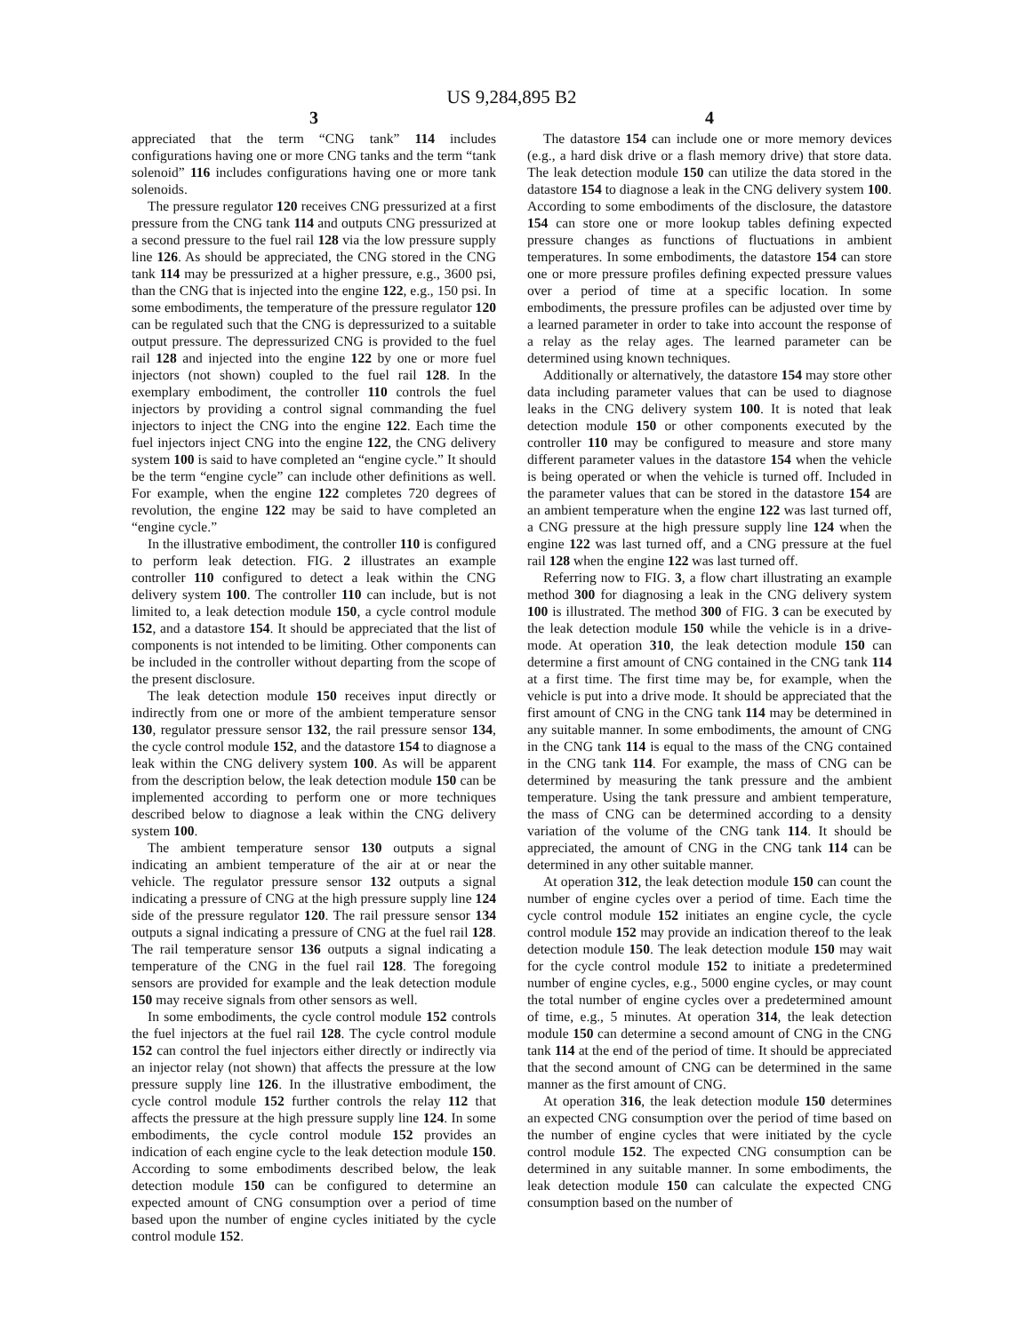US 9,284,895 B2
3
appreciated that the term “CNG tank” 114 includes configurations having one or more CNG tanks and the term “tank solenoid” 116 includes configurations having one or more tank solenoids.
The pressure regulator 120 receives CNG pressurized at a first pressure from the CNG tank 114 and outputs CNG pressurized at a second pressure to the fuel rail 128 via the low pressure supply line 126. As should be appreciated, the CNG stored in the CNG tank 114 may be pressurized at a higher pressure, e.g., 3600 psi, than the CNG that is injected into the engine 122, e.g., 150 psi. In some embodiments, the temperature of the pressure regulator 120 can be regulated such that the CNG is depressurized to a suitable output pressure. The depressurized CNG is provided to the fuel rail 128 and injected into the engine 122 by one or more fuel injectors (not shown) coupled to the fuel rail 128. In the exemplary embodiment, the controller 110 controls the fuel injectors by providing a control signal commanding the fuel injectors to inject the CNG into the engine 122. Each time the fuel injectors inject CNG into the engine 122, the CNG delivery system 100 is said to have completed an “engine cycle.” It should be the term “engine cycle” can include other definitions as well. For example, when the engine 122 completes 720 degrees of revolution, the engine 122 may be said to have completed an “engine cycle.”
In the illustrative embodiment, the controller 110 is configured to perform leak detection. FIG. 2 illustrates an example controller 110 configured to detect a leak within the CNG delivery system 100. The controller 110 can include, but is not limited to, a leak detection module 150, a cycle control module 152, and a datastore 154. It should be appreciated that the list of components is not intended to be limiting. Other components can be included in the controller without departing from the scope of the present disclosure.
The leak detection module 150 receives input directly or indirectly from one or more of the ambient temperature sensor 130, regulator pressure sensor 132, the rail pressure sensor 134, the cycle control module 152, and the datastore 154 to diagnose a leak within the CNG delivery system 100. As will be apparent from the description below, the leak detection module 150 can be implemented according to perform one or more techniques described below to diagnose a leak within the CNG delivery system 100.
The ambient temperature sensor 130 outputs a signal indicating an ambient temperature of the air at or near the vehicle. The regulator pressure sensor 132 outputs a signal indicating a pressure of CNG at the high pressure supply line 124 side of the pressure regulator 120. The rail pressure sensor 134 outputs a signal indicating a pressure of CNG at the fuel rail 128. The rail temperature sensor 136 outputs a signal indicating a temperature of the CNG in the fuel rail 128. The foregoing sensors are provided for example and the leak detection module 150 may receive signals from other sensors as well.
In some embodiments, the cycle control module 152 controls the fuel injectors at the fuel rail 128. The cycle control module 152 can control the fuel injectors either directly or indirectly via an injector relay (not shown) that affects the pressure at the low pressure supply line 126. In the illustrative embodiment, the cycle control module 152 further controls the relay 112 that affects the pressure at the high pressure supply line 124. In some embodiments, the cycle control module 152 provides an indication of each engine cycle to the leak detection module 150. According to some embodiments described below, the leak detection module 150 can be configured to determine an expected amount of CNG consumption over a period of time based upon the number of engine cycles initiated by the cycle control module 152.
4
The datastore 154 can include one or more memory devices (e.g., a hard disk drive or a flash memory drive) that store data. The leak detection module 150 can utilize the data stored in the datastore 154 to diagnose a leak in the CNG delivery system 100. According to some embodiments of the disclosure, the datastore 154 can store one or more lookup tables defining expected pressure changes as functions of fluctuations in ambient temperatures. In some embodiments, the datastore 154 can store one or more pressure profiles defining expected pressure values over a period of time at a specific location. In some embodiments, the pressure profiles can be adjusted over time by a learned parameter in order to take into account the response of a relay as the relay ages. The learned parameter can be determined using known techniques.
Additionally or alternatively, the datastore 154 may store other data including parameter values that can be used to diagnose leaks in the CNG delivery system 100. It is noted that leak detection module 150 or other components executed by the controller 110 may be configured to measure and store many different parameter values in the datastore 154 when the vehicle is being operated or when the vehicle is turned off. Included in the parameter values that can be stored in the datastore 154 are an ambient temperature when the engine 122 was last turned off, a CNG pressure at the high pressure supply line 124 when the engine 122 was last turned off, and a CNG pressure at the fuel rail 128 when the engine 122 was last turned off.
Referring now to FIG. 3, a flow chart illustrating an example method 300 for diagnosing a leak in the CNG delivery system 100 is illustrated. The method 300 of FIG. 3 can be executed by the leak detection module 150 while the vehicle is in a drive-mode. At operation 310, the leak detection module 150 can determine a first amount of CNG contained in the CNG tank 114 at a first time. The first time may be, for example, when the vehicle is put into a drive mode. It should be appreciated that the first amount of CNG in the CNG tank 114 may be determined in any suitable manner. In some embodiments, the amount of CNG in the CNG tank 114 is equal to the mass of the CNG contained in the CNG tank 114. For example, the mass of CNG can be determined by measuring the tank pressure and the ambient temperature. Using the tank pressure and ambient temperature, the mass of CNG can be determined according to a density variation of the volume of the CNG tank 114. It should be appreciated, the amount of CNG in the CNG tank 114 can be determined in any other suitable manner.
At operation 312, the leak detection module 150 can count the number of engine cycles over a period of time. Each time the cycle control module 152 initiates an engine cycle, the cycle control module 152 may provide an indication thereof to the leak detection module 150. The leak detection module 150 may wait for the cycle control module 152 to initiate a predetermined number of engine cycles, e.g., 5000 engine cycles, or may count the total number of engine cycles over a predetermined amount of time, e.g., 5 minutes. At operation 314, the leak detection module 150 can determine a second amount of CNG in the CNG tank 114 at the end of the period of time. It should be appreciated that the second amount of CNG can be determined in the same manner as the first amount of CNG.
At operation 316, the leak detection module 150 determines an expected CNG consumption over the period of time based on the number of engine cycles that were initiated by the cycle control module 152. The expected CNG consumption can be determined in any suitable manner. In some embodiments, the leak detection module 150 can calculate the expected CNG consumption based on the number of